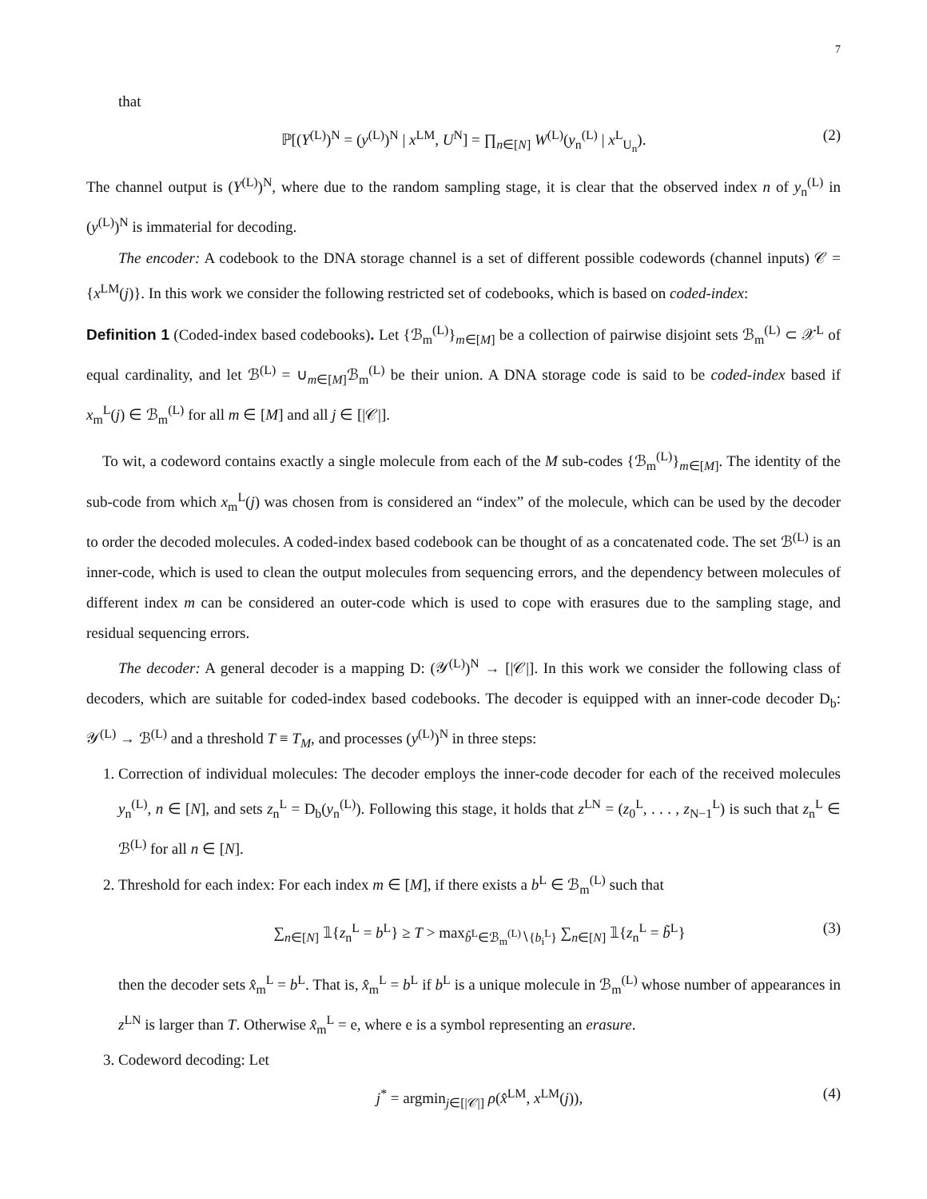7
that
ℙ[(Y<sup>(L)</sup>)<sup>N</sup> = (y<sup>(L)</sup>)<sup>N</sup> | x<sup>LM</sup>, U<sup>N</sup>] = ∏<sub>n∈[N]</sub> W<sup>(L)</sup>(y<sub>n</sub><sup>(L)</sup> | x<sup>L</sup><sub>U<sub>n</sub></sub>). (2)
The channel output is (Y<sup>(L)</sup>)<sup>N</sup>, where due to the random sampling stage, it is clear that the observed index n of y<sub>n</sub><sup>(L)</sup> in (y<sup>(L)</sup>)<sup>N</sup> is immaterial for decoding.
The encoder: A codebook to the DNA storage channel is a set of different possible codewords (channel inputs) 𝒞 = {x<sup>LM</sup>(j)}. In this work we consider the following restricted set of codebooks, which is based on coded-index:
Definition 1 (Coded-index based codebooks). Let {ℬ<sub>m</sub><sup>(L)</sup>}<sub>m∈[M]</sub> be a collection of pairwise disjoint sets ℬ<sub>m</sub><sup>(L)</sup> ⊂ 𝒳<sup>L</sup> of equal cardinality, and let ℬ<sup>(L)</sup> = ∪<sub>m∈[M]</sub>ℬ<sub>m</sub><sup>(L)</sup> be their union. A DNA storage code is said to be coded-index based if x<sub>m</sub><sup>L</sup>(j) ∈ ℬ<sub>m</sub><sup>(L)</sup> for all m ∈ [M] and all j ∈ [|𝒞|].
To wit, a codeword contains exactly a single molecule from each of the M sub-codes {ℬ<sub>m</sub><sup>(L)</sup>}<sub>m∈[M]</sub>. The identity of the sub-code from which x<sub>m</sub><sup>L</sup>(j) was chosen from is considered an “index” of the molecule, which can be used by the decoder to order the decoded molecules. A coded-index based codebook can be thought of as a concatenated code. The set ℬ<sup>(L)</sup> is an inner-code, which is used to clean the output molecules from sequencing errors, and the dependency between molecules of different index m can be considered an outer-code which is used to cope with erasures due to the sampling stage, and residual sequencing errors.
The decoder: A general decoder is a mapping D: (𝒴<sup>(L)</sup>)<sup>N</sup> → [|𝒞|]. In this work we consider the following class of decoders, which are suitable for coded-index based codebooks. The decoder is equipped with an inner-code decoder D<sub>b</sub>: 𝒴<sup>(L)</sup> → ℬ<sup>(L)</sup> and a threshold T ≡ T<sub>M</sub>, and processes (y<sup>(L)</sup>)<sup>N</sup> in three steps:
1. Correction of individual molecules: The decoder employs the inner-code decoder for each of the received molecules y<sub>n</sub><sup>(L)</sup>, n ∈ [N], and sets z<sub>n</sub><sup>L</sup> = D<sub>b</sub>(y<sub>n</sub><sup>(L)</sup>). Following this stage, it holds that z<sup>LN</sup> = (z<sub>0</sub><sup>L</sup>, . . . , z<sub>N−1</sub><sup>L</sup>) is such that z<sub>n</sub><sup>L</sup> ∈ ℬ<sup>(L)</sup> for all n ∈ [N].
2. Threshold for each index: For each index m ∈ [M], if there exists a b<sup>L</sup> ∈ ℬ<sub>m</sub><sup>(L)</sup> such that
∑<sub>n∈[N]</sub> 𝟙{z<sub>n</sub><sup>L</sup> = b<sup>L</sup>} ≥ T > max<sub>b̃<sup>L</sup>∈ℬ<sub>m</sub><sup>(L)</sup>∖{b<sub>i</sub><sup>L</sup>}</sub> ∑<sub>n∈[N]</sub> 𝟙{z<sub>n</sub><sup>L</sup> = b̃<sup>L</sup>} (3)
then the decoder sets x̂<sub>m</sub><sup>L</sup> = b<sup>L</sup>. That is, x̂<sub>m</sub><sup>L</sup> = b<sup>L</sup> if b<sup>L</sup> is a unique molecule in ℬ<sub>m</sub><sup>(L)</sup> whose number of appearances in z<sup>LN</sup> is larger than T. Otherwise x̂<sub>m</sub><sup>L</sup> = e, where e is a symbol representing an erasure.
3. Codeword decoding: Let
j<sup>*</sup> = argmin<sub>j∈[|𝒞|]</sub> ρ(x̂<sup>LM</sup>, x<sup>LM</sup>(j)), (4)